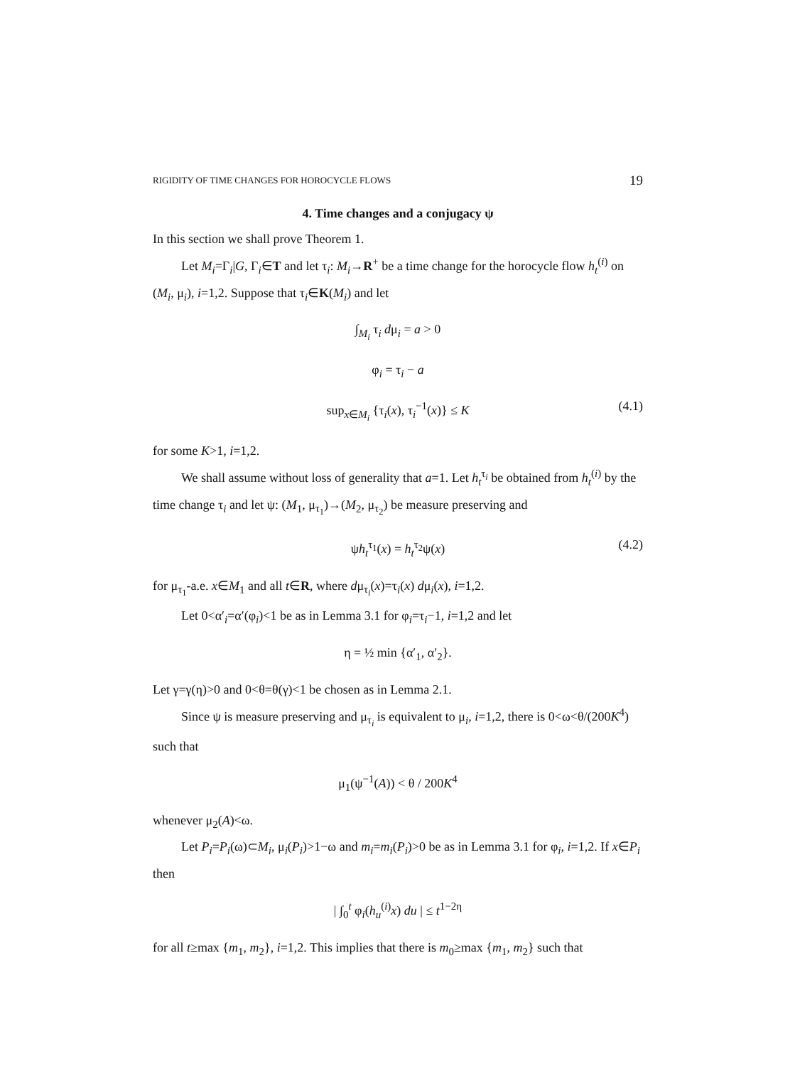RIGIDITY OF TIME CHANGES FOR HOROCYCLE FLOWS 19
4. Time changes and a conjugacy ψ
In this section we shall prove Theorem 1.
Let M<sub>i</sub>=Γ<sub>i</sub>|G, Γ<sub>i</sub>∈T and let τ<sub>i</sub>: M<sub>i</sub>→R<sup>+</sup> be a time change for the horocycle flow h<sub>t</sub><sup>(i)</sup> on (M<sub>i</sub>, μ<sub>i</sub>), i=1,2. Suppose that τ<sub>i</sub>∈K(M<sub>i</sub>) and let
∫<sub>M<sub>i</sub></sub> τ<sub>i</sub> dμ<sub>i</sub> = a > 0
φ<sub>i</sub> = τ<sub>i</sub> − a
sup<sub>x∈M<sub>i</sub></sub> {τ<sub>i</sub>(x), τ<sub>i</sub><sup>−1</sup>(x)} ≤ K (4.1)
for some K>1, i=1,2.
We shall assume without loss of generality that a=1. Let h<sub>t</sub><sup>τ<sub>i</sub></sup> be obtained from h<sub>t</sub><sup>(i)</sup> by the time change τ<sub>i</sub> and let ψ: (M<sub>1</sub>, μ<sub>τ<sub>1</sub></sub>)→(M<sub>2</sub>, μ<sub>τ<sub>2</sub></sub>) be measure preserving and
ψh<sub>t</sub><sup>τ<sub>1</sub></sup>(x) = h<sub>t</sub><sup>τ<sub>2</sub></sup>ψ(x) (4.2)
for μ<sub>τ<sub>1</sub></sub>-a.e. x∈M<sub>1</sub> and all t∈R, where dμ<sub>τ<sub>i</sub></sub>(x)=τ<sub>i</sub>(x) dμ<sub>i</sub>(x), i=1,2.
Let 0<α′<sub>i</sub>=α′(φ<sub>i</sub>)<1 be as in Lemma 3.1 for φ<sub>i</sub>=τ<sub>i</sub>−1, i=1,2 and let
η = ½ min {α′<sub>1</sub>, α′<sub>2</sub>}.
Let γ=γ(η)>0 and 0<θ=θ(γ)<1 be chosen as in Lemma 2.1.
Since ψ is measure preserving and μ<sub>τ<sub>i</sub></sub> is equivalent to μ<sub>i</sub>, i=1,2, there is 0<ω<θ/(200K<sup>4</sup>) such that
μ<sub>1</sub>(ψ<sup>−1</sup>(A)) < θ / 200K<sup>4</sup>
whenever μ<sub>2</sub>(A)<ω.
Let P<sub>i</sub>=P<sub>i</sub>(ω)⊂M<sub>i</sub>, μ<sub>i</sub>(P<sub>i</sub>)>1−ω and m<sub>i</sub>=m<sub>i</sub>(P<sub>i</sub>)>0 be as in Lemma 3.1 for φ<sub>i</sub>, i=1,2. If x∈P<sub>i</sub> then
| ∫<sub>0</sub><sup>t</sup> φ<sub>i</sub>(h<sub>u</sub><sup>(i)</sup>x) du | ≤ t<sup>1−2η</sup>
for all t≥max {m<sub>1</sub>, m<sub>2</sub>}, i=1,2. This implies that there is m<sub>0</sub>≥max {m<sub>1</sub>, m<sub>2</sub>} such that